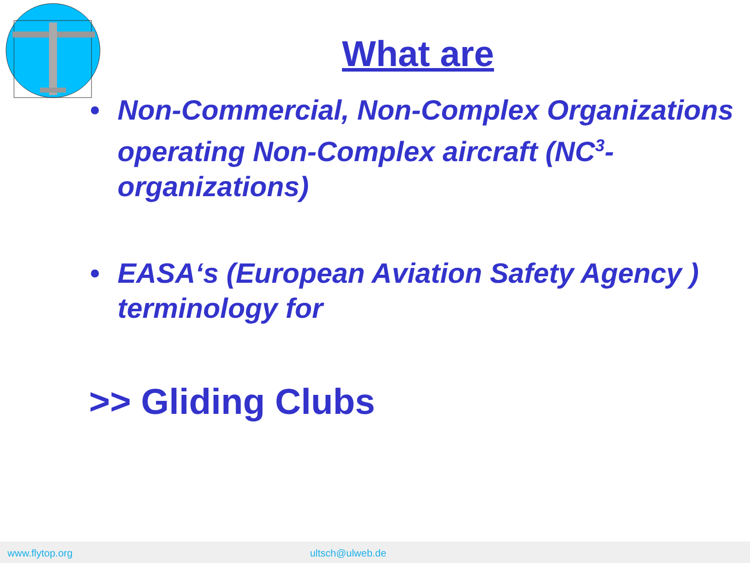What are
• Non-Commercial, Non-Complex Organizations operating Non-Complex aircraft (NC<sup>3</sup>-organizations)
• EASA‘s (European Aviation Safety Agency ) terminology for
>> Gliding Clubs
www.flytop.org ultsch@ulweb.de